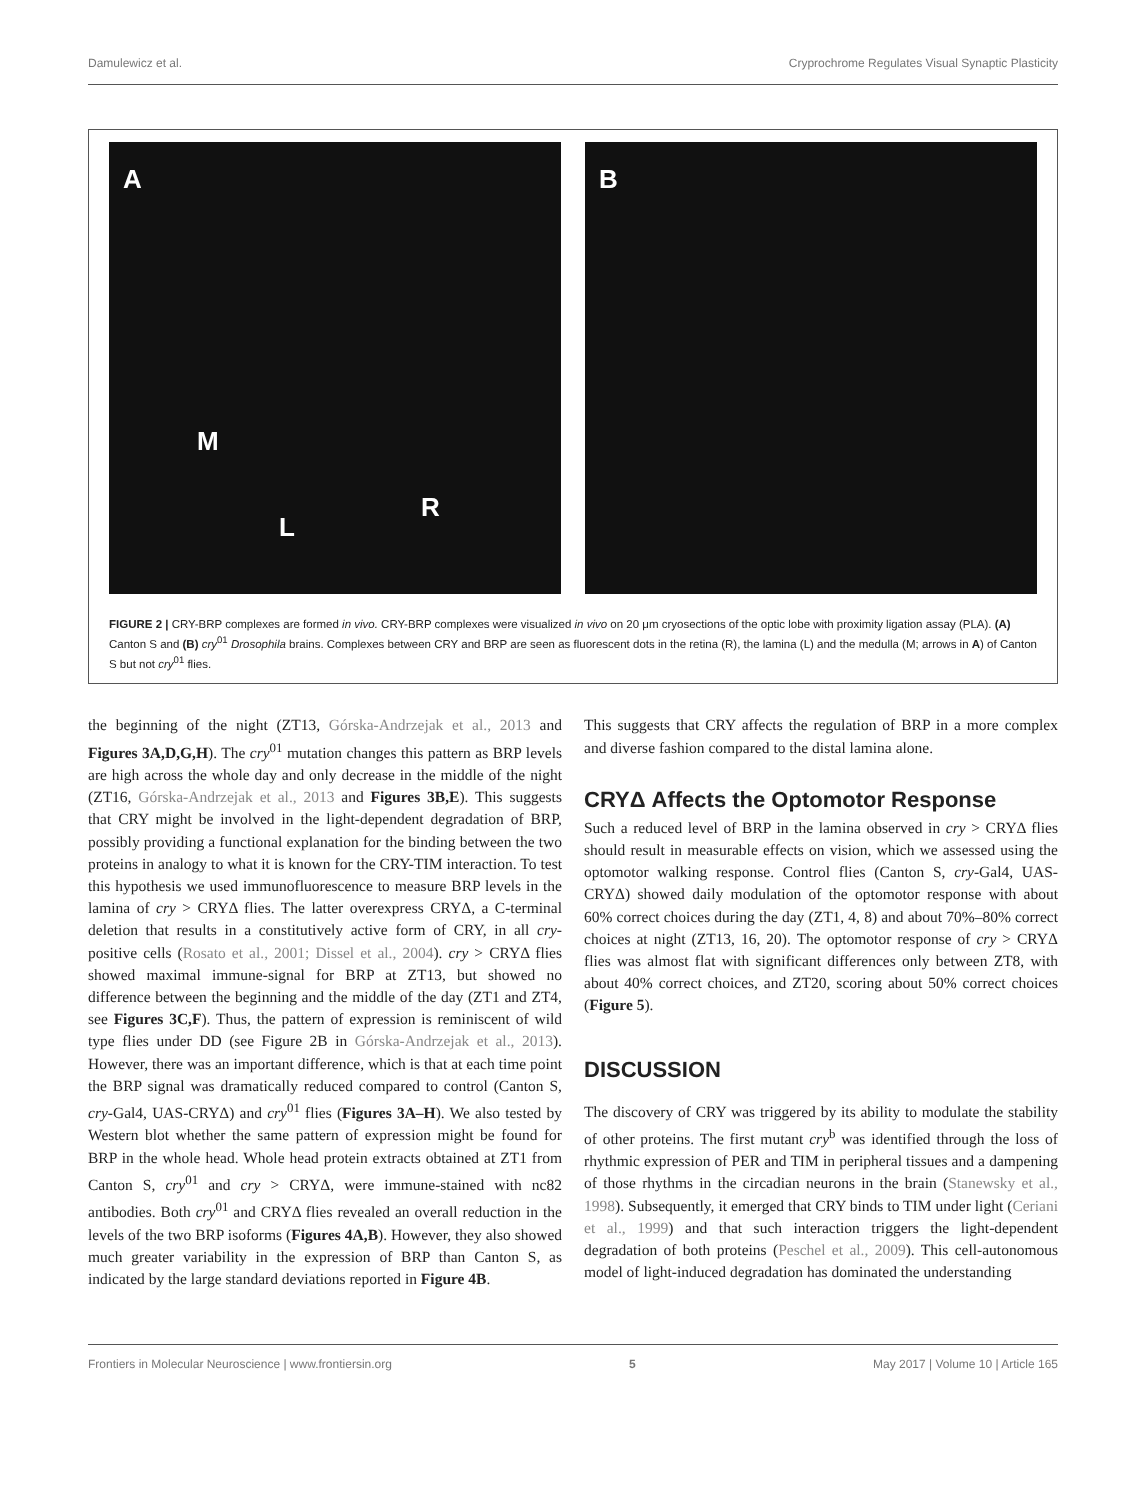Damulewicz et al. Cryprochrome Regulates Visual Synaptic Plasticity
A
M
L
R
B
FIGURE 2 | CRY-BRP complexes are formed in vivo. CRY-BRP complexes were visualized in vivo on 20 μm cryosections of the optic lobe with proximity ligation assay (PLA). (A) Canton S and (B) cry<sup>01</sup> Drosophila brains. Complexes between CRY and BRP are seen as fluorescent dots in the retina (R), the lamina (L) and the medulla (M; arrows in A) of Canton S but not cry<sup>01</sup> flies.
the beginning of the night (ZT13, Górska-Andrzejak et al., 2013 and Figures 3A,D,G,H). The cry<sup>01</sup> mutation changes this pattern as BRP levels are high across the whole day and only decrease in the middle of the night (ZT16, Górska-Andrzejak et al., 2013 and Figures 3B,E). This suggests that CRY might be involved in the light-dependent degradation of BRP, possibly providing a functional explanation for the binding between the two proteins in analogy to what it is known for the CRY-TIM interaction. To test this hypothesis we used immunofluorescence to measure BRP levels in the lamina of cry > CRYΔ flies. The latter overexpress CRYΔ, a C-terminal deletion that results in a constitutively active form of CRY, in all cry-positive cells (Rosato et al., 2001; Dissel et al., 2004). cry > CRYΔ flies showed maximal immune-signal for BRP at ZT13, but showed no difference between the beginning and the middle of the day (ZT1 and ZT4, see Figures 3C,F). Thus, the pattern of expression is reminiscent of wild type flies under DD (see Figure 2B in Górska-Andrzejak et al., 2013). However, there was an important difference, which is that at each time point the BRP signal was dramatically reduced compared to control (Canton S, cry-Gal4, UAS-CRYΔ) and cry<sup>01</sup> flies (Figures 3A–H). We also tested by Western blot whether the same pattern of expression might be found for BRP in the whole head. Whole head protein extracts obtained at ZT1 from Canton S, cry<sup>01</sup> and cry > CRYΔ, were immune-stained with nc82 antibodies. Both cry<sup>01</sup> and CRYΔ flies revealed an overall reduction in the levels of the two BRP isoforms (Figures 4A,B). However, they also showed much greater variability in the expression of BRP than Canton S, as indicated by the large standard deviations reported in Figure 4B.
This suggests that CRY affects the regulation of BRP in a more complex and diverse fashion compared to the distal lamina alone.
CRYΔ Affects the Optomotor Response
Such a reduced level of BRP in the lamina observed in cry > CRYΔ flies should result in measurable effects on vision, which we assessed using the optomotor walking response. Control flies (Canton S, cry-Gal4, UAS-CRYΔ) showed daily modulation of the optomotor response with about 60% correct choices during the day (ZT1, 4, 8) and about 70%–80% correct choices at night (ZT13, 16, 20). The optomotor response of cry > CRYΔ flies was almost flat with significant differences only between ZT8, with about 40% correct choices, and ZT20, scoring about 50% correct choices (Figure 5).
DISCUSSION
The discovery of CRY was triggered by its ability to modulate the stability of other proteins. The first mutant cry<sup>b</sup> was identified through the loss of rhythmic expression of PER and TIM in peripheral tissues and a dampening of those rhythms in the circadian neurons in the brain (Stanewsky et al., 1998). Subsequently, it emerged that CRY binds to TIM under light (Ceriani et al., 1999) and that such interaction triggers the light-dependent degradation of both proteins (Peschel et al., 2009). This cell-autonomous model of light-induced degradation has dominated the understanding
Frontiers in Molecular Neuroscience | www.frontiersin.org 5 May 2017 | Volume 10 | Article 165